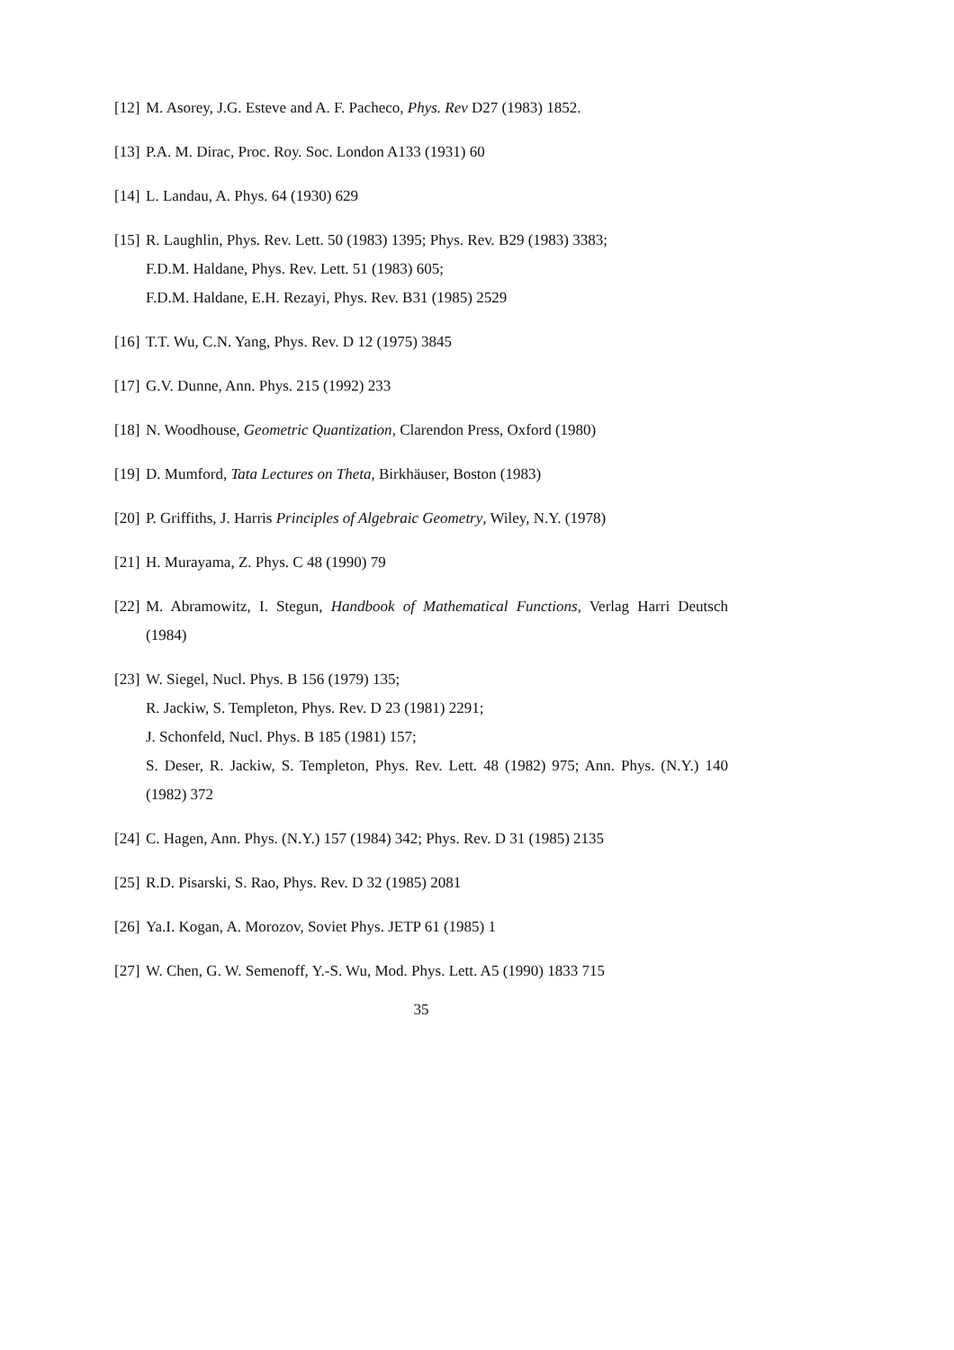[12] M. Asorey, J.G. Esteve and A. F. Pacheco, Phys. Rev D27 (1983) 1852.
[13] P.A. M. Dirac, Proc. Roy. Soc. London A133 (1931) 60
[14] L. Landau, A. Phys. 64 (1930) 629
[15] R. Laughlin, Phys. Rev. Lett. 50 (1983) 1395; Phys. Rev. B29 (1983) 3383;
F.D.M. Haldane, Phys. Rev. Lett. 51 (1983) 605;
F.D.M. Haldane, E.H. Rezayi, Phys. Rev. B31 (1985) 2529
[16] T.T. Wu, C.N. Yang, Phys. Rev. D 12 (1975) 3845
[17] G.V. Dunne, Ann. Phys. 215 (1992) 233
[18] N. Woodhouse, Geometric Quantization, Clarendon Press, Oxford (1980)
[19] D. Mumford, Tata Lectures on Theta, Birkhäuser, Boston (1983)
[20] P. Griffiths, J. Harris Principles of Algebraic Geometry, Wiley, N.Y. (1978)
[21] H. Murayama, Z. Phys. C 48 (1990) 79
[22] M. Abramowitz, I. Stegun, Handbook of Mathematical Functions, Verlag Harri Deutsch (1984)
[23] W. Siegel, Nucl. Phys. B 156 (1979) 135;
R. Jackiw, S. Templeton, Phys. Rev. D 23 (1981) 2291;
J. Schonfeld, Nucl. Phys. B 185 (1981) 157;
S. Deser, R. Jackiw, S. Templeton, Phys. Rev. Lett. 48 (1982) 975; Ann. Phys. (N.Y.) 140 (1982) 372
[24] C. Hagen, Ann. Phys. (N.Y.) 157 (1984) 342; Phys. Rev. D 31 (1985) 2135
[25] R.D. Pisarski, S. Rao, Phys. Rev. D 32 (1985) 2081
[26] Ya.I. Kogan, A. Morozov, Soviet Phys. JETP 61 (1985) 1
[27] W. Chen, G. W. Semenoff, Y.-S. Wu, Mod. Phys. Lett. A5 (1990) 1833 715
35